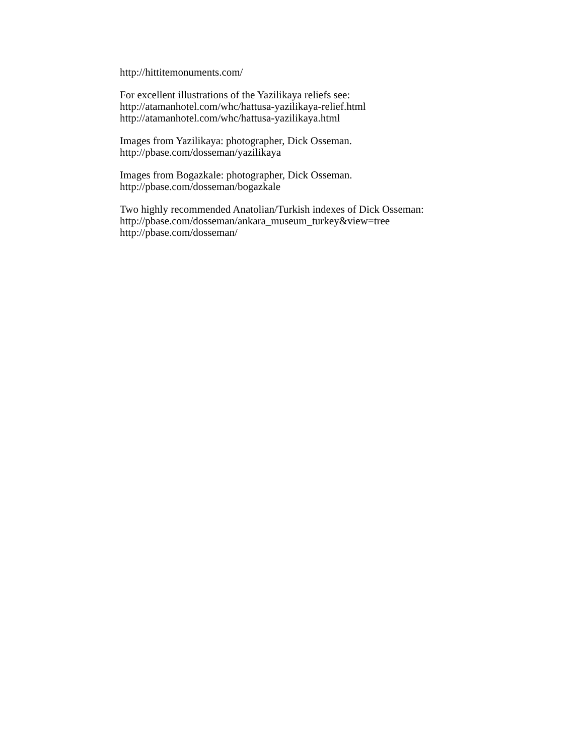http://hittitemonuments.com/
For excellent illustrations of the Yazilikaya reliefs see:
http://atamanhotel.com/whc/hattusa-yazilikaya-relief.html
http://atamanhotel.com/whc/hattusa-yazilikaya.html
Images from Yazilikaya: photographer, Dick Osseman.
http://pbase.com/dosseman/yazilikaya
Images from Bogazkale: photographer, Dick Osseman.
http://pbase.com/dosseman/bogazkale
Two highly recommended Anatolian/Turkish indexes of Dick Osseman:
http://pbase.com/dosseman/ankara_museum_turkey&view=tree
http://pbase.com/dosseman/